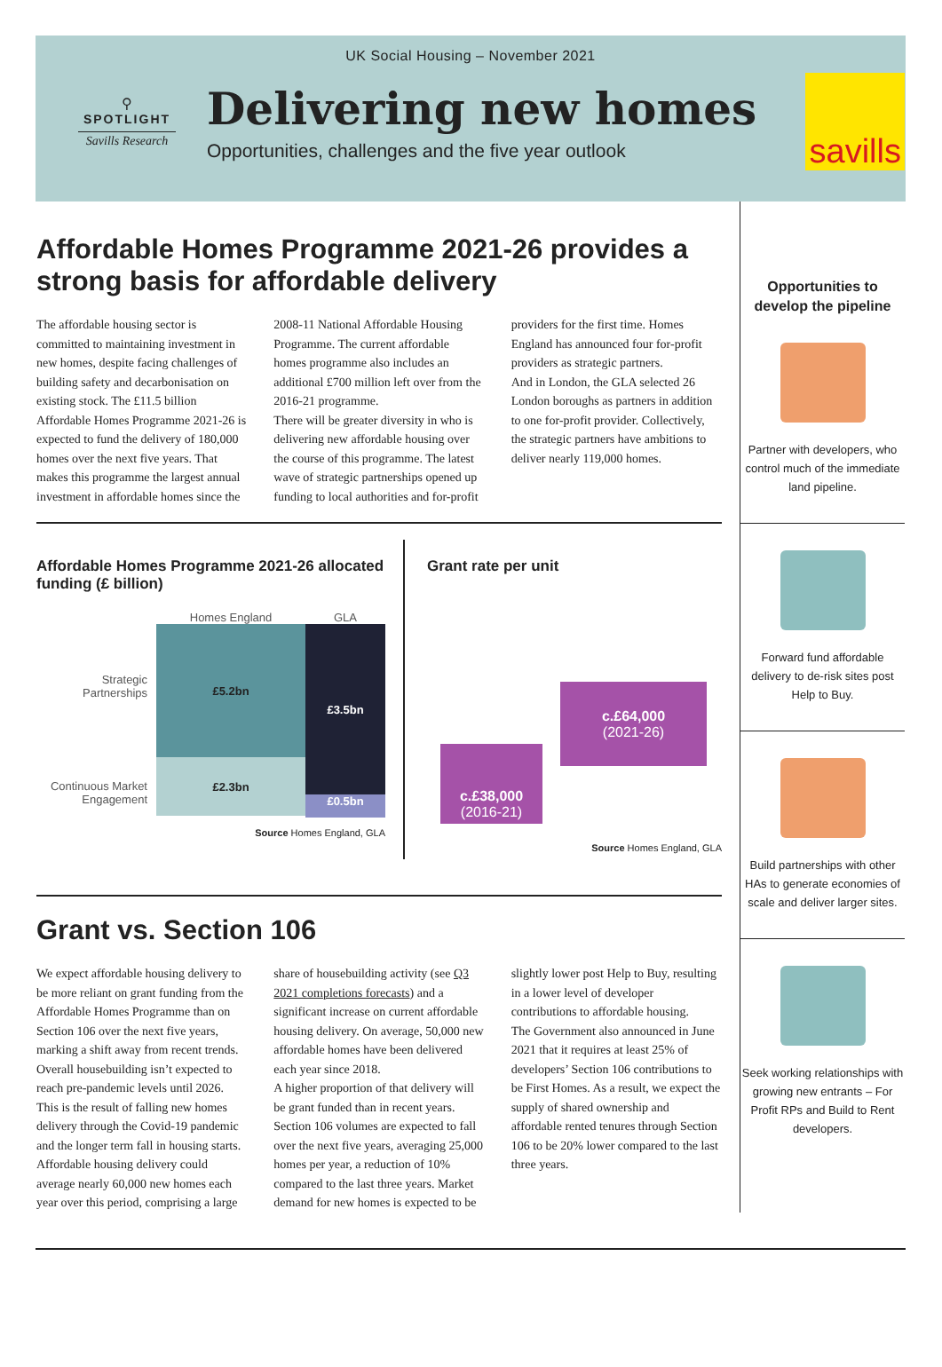UK Social Housing – November 2021
⚲
SPOTLIGHT
Savills Research
Delivering new homes
Opportunities, challenges and the five year outlook
savills
Affordable Homes Programme 2021-26 provides a strong basis for affordable delivery
The affordable housing sector is committed to maintaining investment in new homes, despite facing challenges of building safety and decarbonisation on existing stock. The £11.5 billion Affordable Homes Programme 2021-26 is expected to fund the delivery of 180,000 homes over the next five years. That makes this programme the largest annual investment in affordable homes since the 2008-11 National Affordable Housing Programme. The current affordable homes programme also includes an additional £700 million left over from the 2016-21 programme.
There will be greater diversity in who is delivering new affordable housing over the course of this programme. The latest wave of strategic partnerships opened up funding to local authorities and for-profit providers for the first time. Homes England has announced four for-profit providers as strategic partners.
And in London, the GLA selected 26 London boroughs as partners in addition to one for-profit provider. Collectively, the strategic partners have ambitions to deliver nearly 119,000 homes.
Affordable Homes Programme 2021-26 allocated funding (£ billion)
Strategic Partnerships
Continuous Market Engagement
Homes England
£5.2bn
£2.3bn
GLA
£3.5bn
£0.5bn
Source Homes England, GLA
Grant rate per unit
c.£64,000
(2021-26)
c.£38,000
(2016-21)
Source Homes England, GLA
Grant vs. Section 106
We expect affordable housing delivery to be more reliant on grant funding from the Affordable Homes Programme than on Section 106 over the next five years, marking a shift away from recent trends.
Overall housebuilding isn’t expected to reach pre-pandemic levels until 2026. This is the result of falling new homes delivery through the Covid-19 pandemic and the longer term fall in housing starts. Affordable housing delivery could average nearly 60,000 new homes each year over this period, comprising a large share of housebuilding activity (see Q3 2021 completions forecasts) and a significant increase on current affordable housing delivery. On average, 50,000 new affordable homes have been delivered each year since 2018.
A higher proportion of that delivery will be grant funded than in recent years. Section 106 volumes are expected to fall over the next five years, averaging 25,000 homes per year, a reduction of 10% compared to the last three years. Market demand for new homes is expected to be slightly lower post Help to Buy, resulting in a lower level of developer contributions to affordable housing.
The Government also announced in June 2021 that it requires at least 25% of developers’ Section 106 contributions to be First Homes. As a result, we expect the supply of shared ownership and affordable rented tenures through Section 106 to be 20% lower compared to the last three years.
Opportunities to develop the pipeline
Partner with developers, who control much of the immediate land pipeline.
Forward fund affordable delivery to de-risk sites post Help to Buy.
Build partnerships with other HAs to generate economies of scale and deliver larger sites.
Seek working relationships with growing new entrants – For Profit RPs and Build to Rent developers.